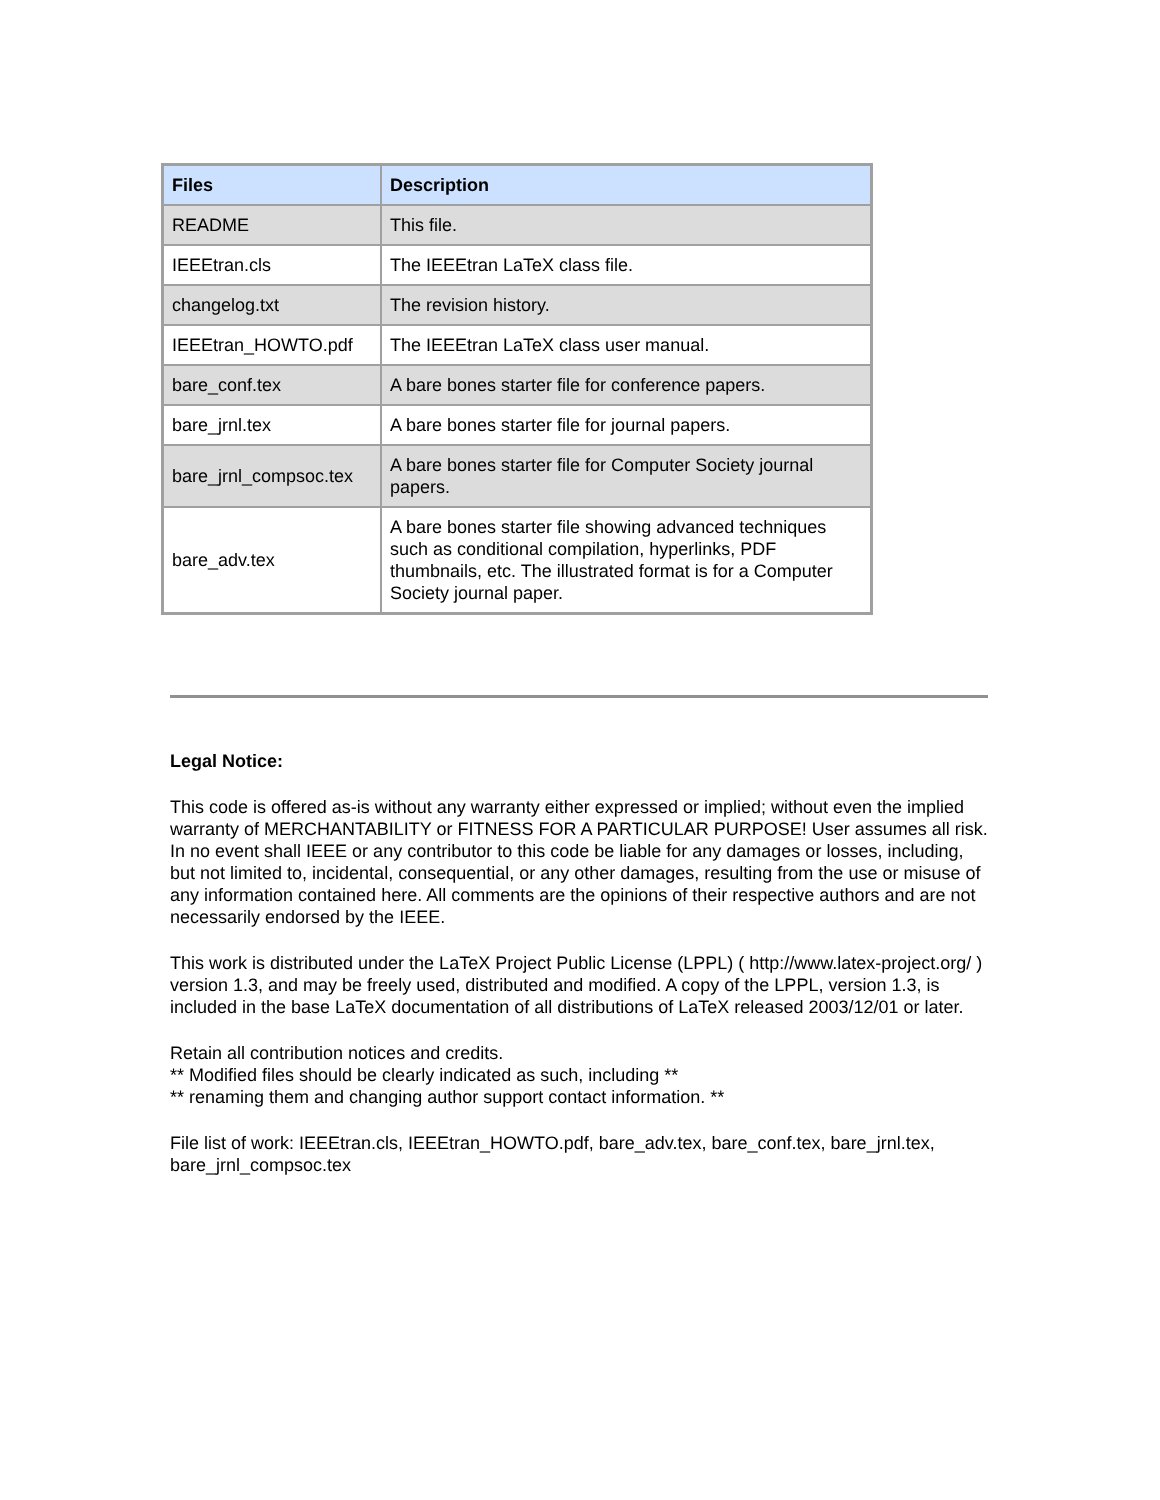| Files | Description |
| --- | --- |
| README | This file. |
| IEEEtran.cls | The IEEEtran LaTeX class file. |
| changelog.txt | The revision history. |
| IEEEtran_HOWTO.pdf | The IEEEtran LaTeX class user manual. |
| bare_conf.tex | A bare bones starter file for conference papers. |
| bare_jrnl.tex | A bare bones starter file for journal papers. |
| bare_jrnl_compsoc.tex | A bare bones starter file for Computer Society journal papers. |
| bare_adv.tex | A bare bones starter file showing advanced techniques such as conditional compilation, hyperlinks, PDF thumbnails, etc. The illustrated format is for a Computer Society journal paper. |
Legal Notice:
This code is offered as-is without any warranty either expressed or implied; without even the implied warranty of MERCHANTABILITY or FITNESS FOR A PARTICULAR PURPOSE! User assumes all risk. In no event shall IEEE or any contributor to this code be liable for any damages or losses, including, but not limited to, incidental, consequential, or any other damages, resulting from the use or misuse of any information contained here. All comments are the opinions of their respective authors and are not necessarily endorsed by the IEEE.
This work is distributed under the LaTeX Project Public License (LPPL) ( http://www.latex-project.org/ ) version 1.3, and may be freely used, distributed and modified. A copy of the LPPL, version 1.3, is included in the base LaTeX documentation of all distributions of LaTeX released 2003/12/01 or later.
Retain all contribution notices and credits.
** Modified files should be clearly indicated as such, including **
** renaming them and changing author support contact information. **
File list of work: IEEEtran.cls, IEEEtran_HOWTO.pdf, bare_adv.tex, bare_conf.tex, bare_jrnl.tex, bare_jrnl_compsoc.tex